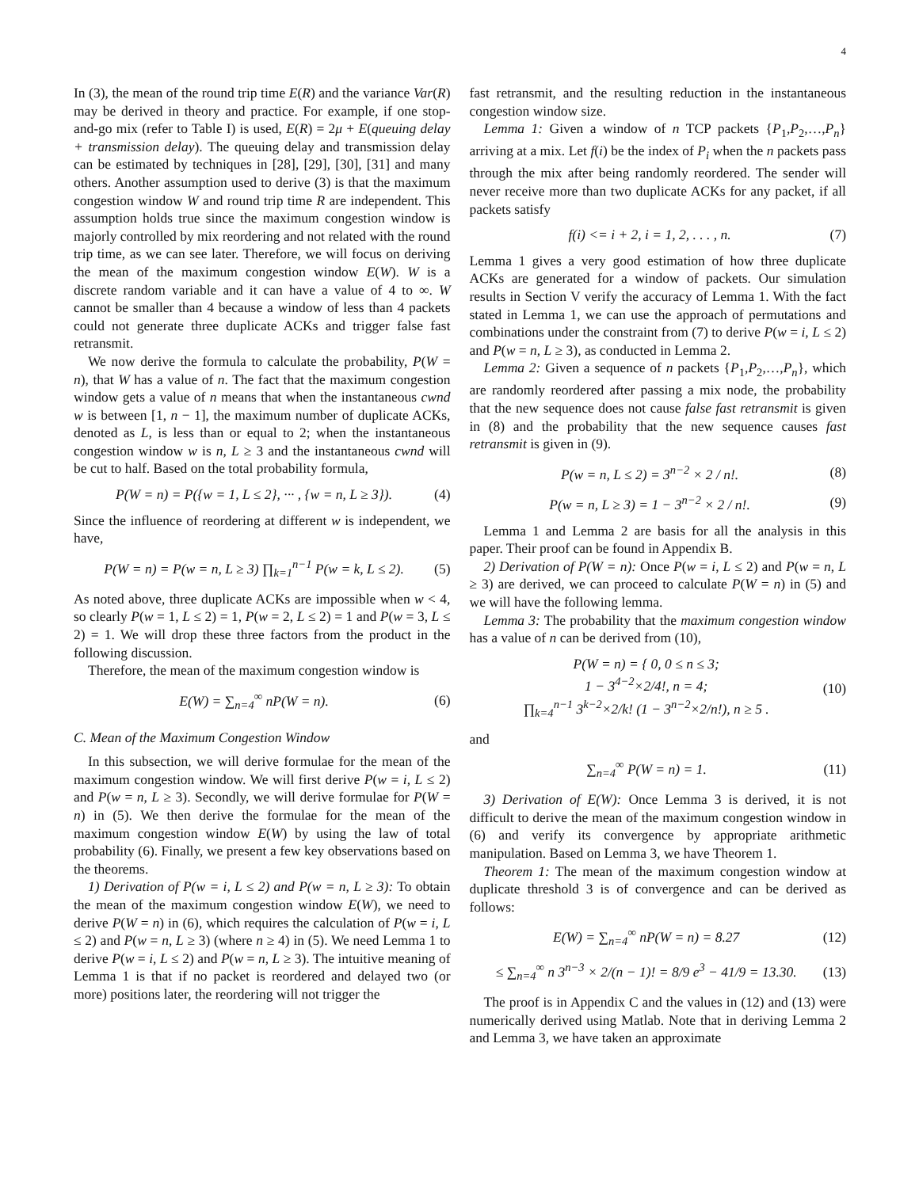4
In (3), the mean of the round trip time E(R) and the variance Var(R) may be derived in theory and practice. For example, if one stop-and-go mix (refer to Table I) is used, E(R) = 2μ + E(queuing delay + transmission delay). The queuing delay and transmission delay can be estimated by techniques in [28], [29], [30], [31] and many others. Another assumption used to derive (3) is that the maximum congestion window W and round trip time R are independent. This assumption holds true since the maximum congestion window is majorly controlled by mix reordering and not related with the round trip time, as we can see later. Therefore, we will focus on deriving the mean of the maximum congestion window E(W). W is a discrete random variable and it can have a value of 4 to ∞. W cannot be smaller than 4 because a window of less than 4 packets could not generate three duplicate ACKs and trigger false fast retransmit.
We now derive the formula to calculate the probability, P(W = n), that W has a value of n. The fact that the maximum congestion window gets a value of n means that when the instantaneous cwnd w is between [1, n − 1], the maximum number of duplicate ACKs, denoted as L, is less than or equal to 2; when the instantaneous congestion window w is n, L ≥ 3 and the instantaneous cwnd will be cut to half. Based on the total probability formula,
P(W = n) = P({w = 1, L ≤ 2}, ··· , {w = n, L ≥ 3}). (4)
Since the influence of reordering at different w is independent, we have,
P(W = n) = P(w = n, L ≥ 3) ∏<sub>k=1</sub><sup>n−1</sup> P(w = k, L ≤ 2). (5)
As noted above, three duplicate ACKs are impossible when w < 4, so clearly P(w = 1, L ≤ 2) = 1, P(w = 2, L ≤ 2) = 1 and P(w = 3, L ≤ 2) = 1. We will drop these three factors from the product in the following discussion.
Therefore, the mean of the maximum congestion window is
E(W) = ∑<sub>n=4</sub><sup>∞</sup> nP(W = n). (6)
C. Mean of the Maximum Congestion Window
In this subsection, we will derive formulae for the mean of the maximum congestion window. We will first derive P(w = i, L ≤ 2) and P(w = n, L ≥ 3). Secondly, we will derive formulae for P(W = n) in (5). We then derive the formulae for the mean of the maximum congestion window E(W) by using the law of total probability (6). Finally, we present a few key observations based on the theorems.
1) Derivation of P(w = i, L ≤ 2) and P(w = n, L ≥ 3): To obtain the mean of the maximum congestion window E(W), we need to derive P(W = n) in (6), which requires the calculation of P(w = i, L ≤ 2) and P(w = n, L ≥ 3) (where n ≥ 4) in (5). We need Lemma 1 to derive P(w = i, L ≤ 2) and P(w = n, L ≥ 3). The intuitive meaning of Lemma 1 is that if no packet is reordered and delayed two (or more) positions later, the reordering will not trigger the
fast retransmit, and the resulting reduction in the instantaneous congestion window size.
Lemma 1: Given a window of n TCP packets {P<sub>1</sub>,P<sub>2</sub>,…,P<sub>n</sub>} arriving at a mix. Let f(i) be the index of P<sub>i</sub> when the n packets pass through the mix after being randomly reordered. The sender will never receive more than two duplicate ACKs for any packet, if all packets satisfy
f(i) <= i + 2, i = 1, 2, . . . , n. (7)
Lemma 1 gives a very good estimation of how three duplicate ACKs are generated for a window of packets. Our simulation results in Section V verify the accuracy of Lemma 1. With the fact stated in Lemma 1, we can use the approach of permutations and combinations under the constraint from (7) to derive P(w = i, L ≤ 2) and P(w = n, L ≥ 3), as conducted in Lemma 2.
Lemma 2: Given a sequence of n packets {P<sub>1</sub>,P<sub>2</sub>,…,P<sub>n</sub>}, which are randomly reordered after passing a mix node, the probability that the new sequence does not cause false fast retransmit is given in (8) and the probability that the new sequence causes fast retransmit is given in (9).
P(w = n, L ≤ 2) = 3<sup>n−2</sup> × 2 / n!. (8)
P(w = n, L ≥ 3) = 1 − 3<sup>n−2</sup> × 2 / n!. (9)
Lemma 1 and Lemma 2 are basis for all the analysis in this paper. Their proof can be found in Appendix B.
2) Derivation of P(W = n): Once P(w = i, L ≤ 2) and P(w = n, L ≥ 3) are derived, we can proceed to calculate P(W = n) in (5) and we will have the following lemma.
Lemma 3: The probability that the maximum congestion window has a value of n can be derived from (10),
P(W = n) = { 0, 0 ≤ n ≤ 3;
1 − 3<sup>4−2</sup>×2/4!, n = 4;
∏<sub>k=4</sub><sup>n−1</sup> 3<sup>k−2</sup>×2/k! (1 − 3<sup>n−2</sup>×2/n!), n ≥ 5 . (10)
and
∑<sub>n=4</sub><sup>∞</sup> P(W = n) = 1. (11)
3) Derivation of E(W): Once Lemma 3 is derived, it is not difficult to derive the mean of the maximum congestion window in (6) and verify its convergence by appropriate arithmetic manipulation. Based on Lemma 3, we have Theorem 1.
Theorem 1: The mean of the maximum congestion window at duplicate threshold 3 is of convergence and can be derived as follows:
E(W) = ∑<sub>n=4</sub><sup>∞</sup> nP(W = n) = 8.27 (12)
≤ ∑<sub>n=4</sub><sup>∞</sup> n 3<sup>n−3</sup> × 2/(n − 1)! = 8/9 e<sup>3</sup> − 41/9 = 13.30. (13)
The proof is in Appendix C and the values in (12) and (13) were numerically derived using Matlab. Note that in deriving Lemma 2 and Lemma 3, we have taken an approximate